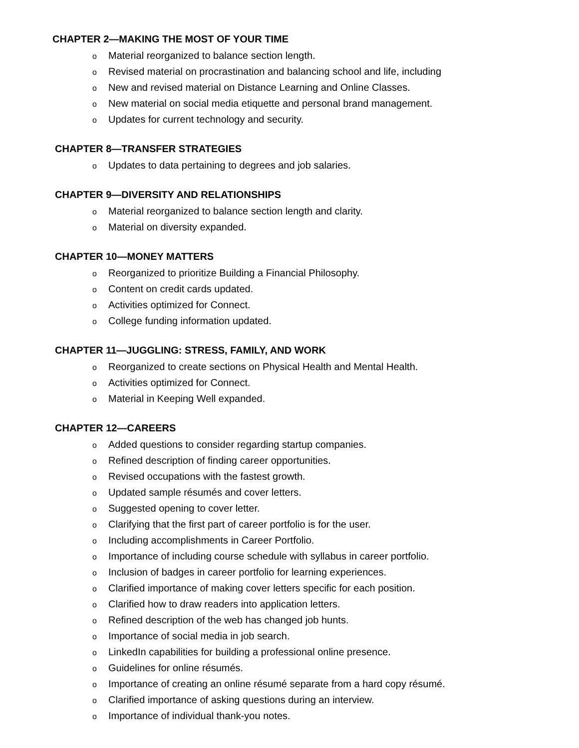CHAPTER 2—MAKING THE MOST OF YOUR TIME
o Material reorganized to balance section length.
o Revised material on procrastination and balancing school and life, including
o New and revised material on Distance Learning and Online Classes.
o New material on social media etiquette and personal brand management.
o Updates for current technology and security.
CHAPTER 8—TRANSFER STRATEGIES
o Updates to data pertaining to degrees and job salaries.
CHAPTER 9—DIVERSITY AND RELATIONSHIPS
o Material reorganized to balance section length and clarity.
o Material on diversity expanded.
CHAPTER 10—MONEY MATTERS
o Reorganized to prioritize Building a Financial Philosophy.
o Content on credit cards updated.
o Activities optimized for Connect.
o College funding information updated.
CHAPTER 11—JUGGLING: STRESS, FAMILY, AND WORK
o Reorganized to create sections on Physical Health and Mental Health.
o Activities optimized for Connect.
o Material in Keeping Well expanded.
CHAPTER 12—CAREERS
o Added questions to consider regarding startup companies.
o Refined description of finding career opportunities.
o Revised occupations with the fastest growth.
o Updated sample résumés and cover letters.
o Suggested opening to cover letter.
o Clarifying that the first part of career portfolio is for the user.
o Including accomplishments in Career Portfolio.
o Importance of including course schedule with syllabus in career portfolio.
o Inclusion of badges in career portfolio for learning experiences.
o Clarified importance of making cover letters specific for each position.
o Clarified how to draw readers into application letters.
o Refined description of the web has changed job hunts.
o Importance of social media in job search.
o LinkedIn capabilities for building a professional online presence.
o Guidelines for online résumés.
o Importance of creating an online résumé separate from a hard copy résumé.
o Clarified importance of asking questions during an interview.
o Importance of individual thank-you notes.